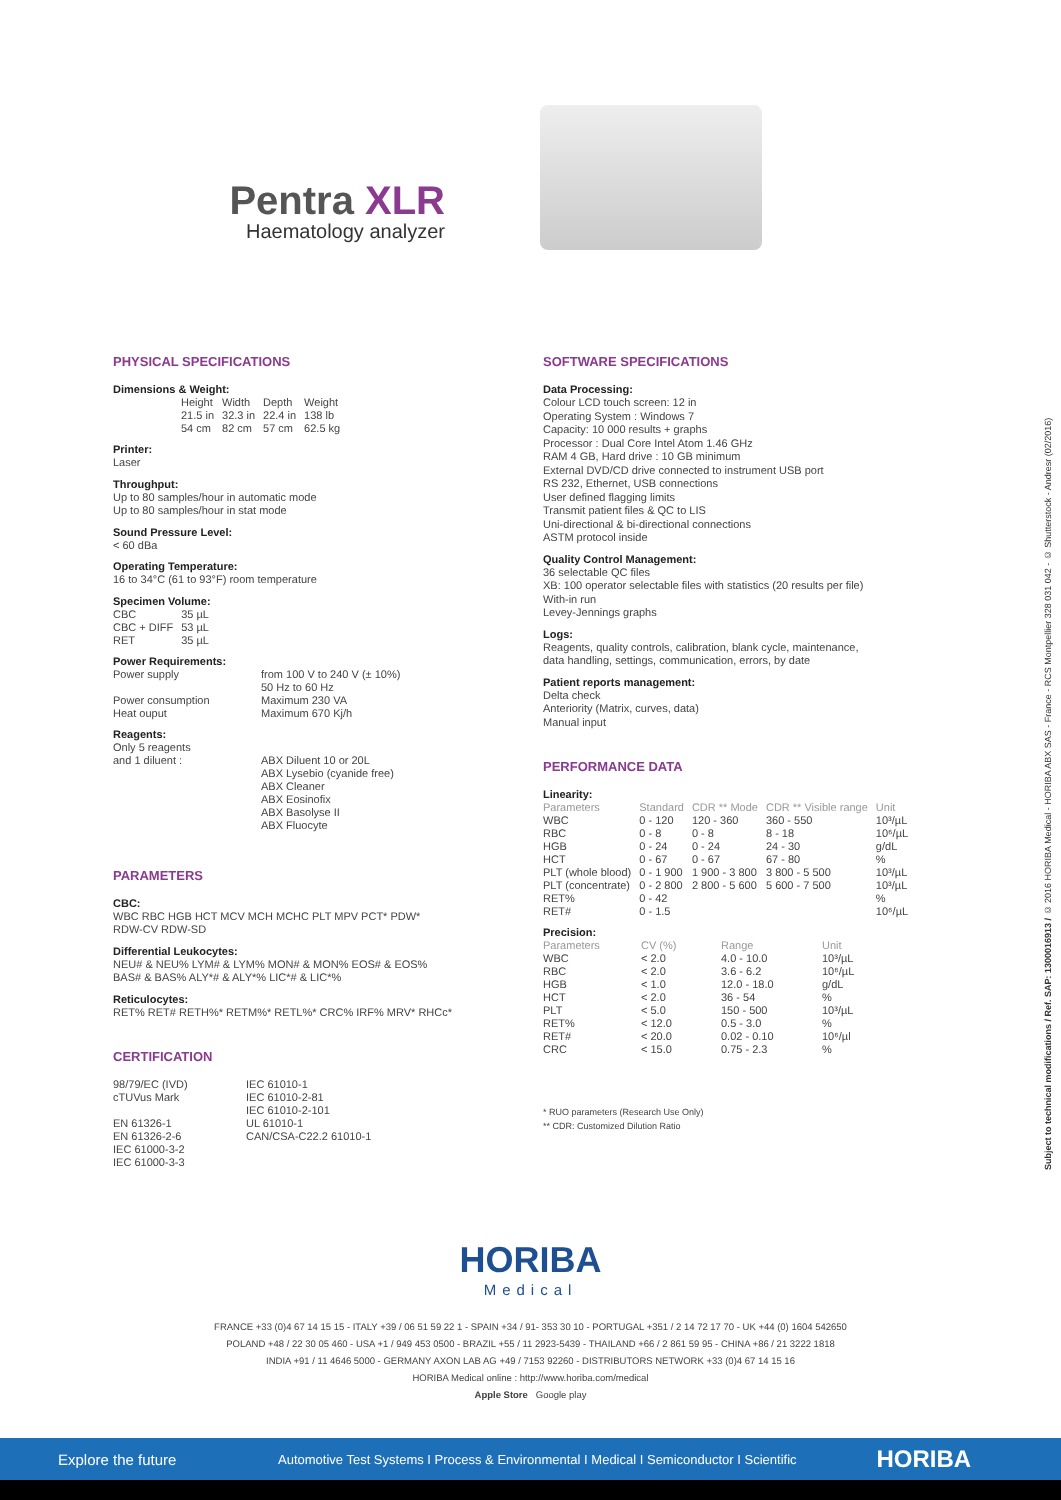Pentra XLR
Haematology analyzer
PHYSICAL SPECIFICATIONS
Dimensions & Weight:
| Height | Width | Depth | Weight |
| 21.5 in | 32.3 in | 22.4 in | 138 lb |
| 54 cm | 82 cm | 57 cm | 62.5 kg |
Printer:
Laser
Throughput:
Up to 80 samples/hour in automatic mode
Up to 80 samples/hour in stat mode
Sound Pressure Level:
< 60 dBa
Operating Temperature:
16 to 34°C (61 to 93°F) room temperature
Specimen Volume:
| CBC | 35 µL |
| CBC + DIFF | 53 µL |
| RET | 35 µL |
Power Requirements:
| Power supply | from 100 V to 240 V (± 10%) 50 Hz to 60 Hz |
| Power consumption | Maximum 230 VA |
| Heat ouput | Maximum 670 Kj/h |
Reagents:
| Only 5 reagents and 1 diluent : | ABX Diluent 10 or 20L ABX Lysebio (cyanide free) ABX Cleaner ABX Eosinofix ABX Basolyse II ABX Fluocyte |
PARAMETERS
CBC:
WBC RBC HGB HCT MCV MCH MCHC PLT MPV PCT* PDW*
RDW-CV RDW-SD
Differential Leukocytes:
NEU# & NEU% LYM# & LYM% MON# & MON% EOS# & EOS%
BAS# & BAS% ALY*# & ALY*% LIC*# & LIC*%
Reticulocytes:
RET% RET# RETH%* RETM%* RETL%* CRC% IRF% MRV* RHCc*
CERTIFICATION
| 98/79/EC (IVD) cTUVus Mark EN 61326-1 EN 61326-2-6 IEC 61000-3-2 IEC 61000-3-3 | IEC 61010-1 IEC 61010-2-81 IEC 61010-2-101 UL 61010-1 CAN/CSA-C22.2 61010-1 |
SOFTWARE SPECIFICATIONS
Data Processing:
Colour LCD touch screen: 12 in
Operating System : Windows 7
Capacity: 10 000 results + graphs
Processor : Dual Core Intel Atom 1.46 GHz
RAM 4 GB, Hard drive : 10 GB minimum
External DVD/CD drive connected to instrument USB port
RS 232, Ethernet, USB connections
User defined flagging limits
Transmit patient files & QC to LIS
Uni-directional & bi-directional connections
ASTM protocol inside
Quality Control Management:
36 selectable QC files
XB: 100 operator selectable files with statistics (20 results per file)
With-in run
Levey-Jennings graphs
Logs:
Reagents, quality controls, calibration, blank cycle, maintenance,
data handling, settings, communication, errors, by date
Patient reports management:
Delta check
Anteriority (Matrix, curves, data)
Manual input
PERFORMANCE DATA
Linearity:
| Parameters | Standard | CDR ** Mode | CDR ** Visible range | Unit |
| --- | --- | --- | --- | --- |
| WBC | 0 - 120 | 120 - 360 | 360 - 550 | 10³/µL |
| RBC | 0 - 8 | 0 - 8 | 8 - 18 | 10⁶/µL |
| HGB | 0 - 24 | 0 - 24 | 24 - 30 | g/dL |
| HCT | 0 - 67 | 0 - 67 | 67 - 80 | % |
| PLT (whole blood) | 0 - 1 900 | 1 900 - 3 800 | 3 800 - 5 500 | 10³/µL |
| PLT (concentrate) | 0 - 2 800 | 2 800 - 5 600 | 5 600 - 7 500 | 10³/µL |
| RET% | 0 - 42 | | | % |
| RET# | 0 - 1.5 | | | 10⁶/µL |
Precision:
| Parameters | CV (%) | Range | Unit |
| --- | --- | --- | --- |
| WBC | < 2.0 | 4.0 - 10.0 | 10³/µL |
| RBC | < 2.0 | 3.6 - 6.2 | 10⁶/µL |
| HGB | < 1.0 | 12.0 - 18.0 | g/dL |
| HCT | < 2.0 | 36 - 54 | % |
| PLT | < 5.0 | 150 - 500 | 10³/µL |
| RET% | < 12.0 | 0.5 - 3.0 | % |
| RET# | < 20.0 | 0.02 - 0.10 | 10⁶/µl |
| CRC | < 15.0 | 0.75 - 2.3 | % |
* RUO parameters (Research Use Only)
** CDR: Customized Dilution Ratio
Subject to technical modifications / Ref. SAP: 1300016913 / © 2016 HORIBA Medical - HORIBA ABX SAS - France - RCS Montpellier 328 031 042 - © Shutterstock - Andresr (02/2016)
HORIBA
Medical
FRANCE +33 (0)4 67 14 15 15 - ITALY +39 / 06 51 59 22 1 - SPAIN +34 / 91- 353 30 10 - PORTUGAL +351 / 2 14 72 17 70 - UK +44 (0) 1604 542650
POLAND +48 / 22 30 05 460 - USA +1 / 949 453 0500 - BRAZIL +55 / 11 2923-5439 - THAILAND +66 / 2 861 59 95 - CHINA +86 / 21 3222 1818
INDIA +91 / 11 4646 5000 - GERMANY AXON LAB AG +49 / 7153 92260 - DISTRIBUTORS NETWORK +33 (0)4 67 14 15 16
HORIBA Medical online : http://www.horiba.com/medical
Apple Store Google play
Explore the future Automotive Test Systems I Process & Environmental I Medical I Semiconductor I Scientific HORIBA